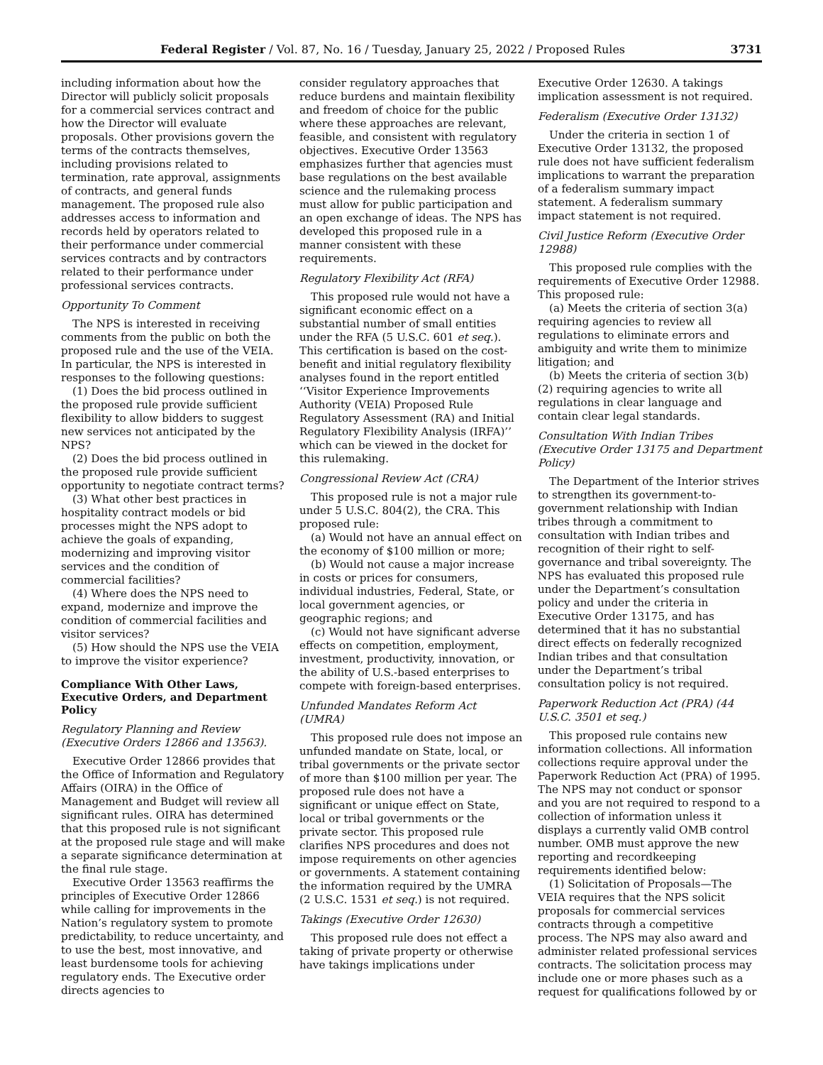Federal Register / Vol. 87, No. 16 / Tuesday, January 25, 2022 / Proposed Rules 3731
including information about how the Director will publicly solicit proposals for a commercial services contract and how the Director will evaluate proposals. Other provisions govern the terms of the contracts themselves, including provisions related to termination, rate approval, assignments of contracts, and general funds management. The proposed rule also addresses access to information and records held by operators related to their performance under commercial services contracts and by contractors related to their performance under professional services contracts.
Opportunity To Comment
The NPS is interested in receiving comments from the public on both the proposed rule and the use of the VEIA. In particular, the NPS is interested in responses to the following questions:
(1) Does the bid process outlined in the proposed rule provide sufficient flexibility to allow bidders to suggest new services not anticipated by the NPS?
(2) Does the bid process outlined in the proposed rule provide sufficient opportunity to negotiate contract terms?
(3) What other best practices in hospitality contract models or bid processes might the NPS adopt to achieve the goals of expanding, modernizing and improving visitor services and the condition of commercial facilities?
(4) Where does the NPS need to expand, modernize and improve the condition of commercial facilities and visitor services?
(5) How should the NPS use the VEIA to improve the visitor experience?
Compliance With Other Laws, Executive Orders, and Department Policy
Regulatory Planning and Review (Executive Orders 12866 and 13563).
Executive Order 12866 provides that the Office of Information and Regulatory Affairs (OIRA) in the Office of Management and Budget will review all significant rules. OIRA has determined that this proposed rule is not significant at the proposed rule stage and will make a separate significance determination at the final rule stage.
Executive Order 13563 reaffirms the principles of Executive Order 12866 while calling for improvements in the Nation’s regulatory system to promote predictability, to reduce uncertainty, and to use the best, most innovative, and least burdensome tools for achieving regulatory ends. The Executive order directs agencies to
consider regulatory approaches that reduce burdens and maintain flexibility and freedom of choice for the public where these approaches are relevant, feasible, and consistent with regulatory objectives. Executive Order 13563 emphasizes further that agencies must base regulations on the best available science and the rulemaking process must allow for public participation and an open exchange of ideas. The NPS has developed this proposed rule in a manner consistent with these requirements.
Regulatory Flexibility Act (RFA)
This proposed rule would not have a significant economic effect on a substantial number of small entities under the RFA (5 U.S.C. 601 et seq.). This certification is based on the cost-benefit and initial regulatory flexibility analyses found in the report entitled ‘‘Visitor Experience Improvements Authority (VEIA) Proposed Rule Regulatory Assessment (RA) and Initial Regulatory Flexibility Analysis (IRFA)’’ which can be viewed in the docket for this rulemaking.
Congressional Review Act (CRA)
This proposed rule is not a major rule under 5 U.S.C. 804(2), the CRA. This proposed rule:
(a) Would not have an annual effect on the economy of $100 million or more;
(b) Would not cause a major increase in costs or prices for consumers, individual industries, Federal, State, or local government agencies, or geographic regions; and
(c) Would not have significant adverse effects on competition, employment, investment, productivity, innovation, or the ability of U.S.-based enterprises to compete with foreign-based enterprises.
Unfunded Mandates Reform Act (UMRA)
This proposed rule does not impose an unfunded mandate on State, local, or tribal governments or the private sector of more than $100 million per year. The proposed rule does not have a significant or unique effect on State, local or tribal governments or the private sector. This proposed rule clarifies NPS procedures and does not impose requirements on other agencies or governments. A statement containing the information required by the UMRA (2 U.S.C. 1531 et seq.) is not required.
Takings (Executive Order 12630)
This proposed rule does not effect a taking of private property or otherwise have takings implications under
Executive Order 12630. A takings implication assessment is not required.
Federalism (Executive Order 13132)
Under the criteria in section 1 of Executive Order 13132, the proposed rule does not have sufficient federalism implications to warrant the preparation of a federalism summary impact statement. A federalism summary impact statement is not required.
Civil Justice Reform (Executive Order 12988)
This proposed rule complies with the requirements of Executive Order 12988. This proposed rule:
(a) Meets the criteria of section 3(a) requiring agencies to review all regulations to eliminate errors and ambiguity and write them to minimize litigation; and
(b) Meets the criteria of section 3(b)(2) requiring agencies to write all regulations in clear language and contain clear legal standards.
Consultation With Indian Tribes (Executive Order 13175 and Department Policy)
The Department of the Interior strives to strengthen its government-to-government relationship with Indian tribes through a commitment to consultation with Indian tribes and recognition of their right to self-governance and tribal sovereignty. The NPS has evaluated this proposed rule under the Department’s consultation policy and under the criteria in Executive Order 13175, and has determined that it has no substantial direct effects on federally recognized Indian tribes and that consultation under the Department’s tribal consultation policy is not required.
Paperwork Reduction Act (PRA) (44 U.S.C. 3501 et seq.)
This proposed rule contains new information collections. All information collections require approval under the Paperwork Reduction Act (PRA) of 1995. The NPS may not conduct or sponsor and you are not required to respond to a collection of information unless it displays a currently valid OMB control number. OMB must approve the new reporting and recordkeeping requirements identified below:
(1) Solicitation of Proposals—The VEIA requires that the NPS solicit proposals for commercial services contracts through a competitive process. The NPS may also award and administer related professional services contracts. The solicitation process may include one or more phases such as a request for qualifications followed by or